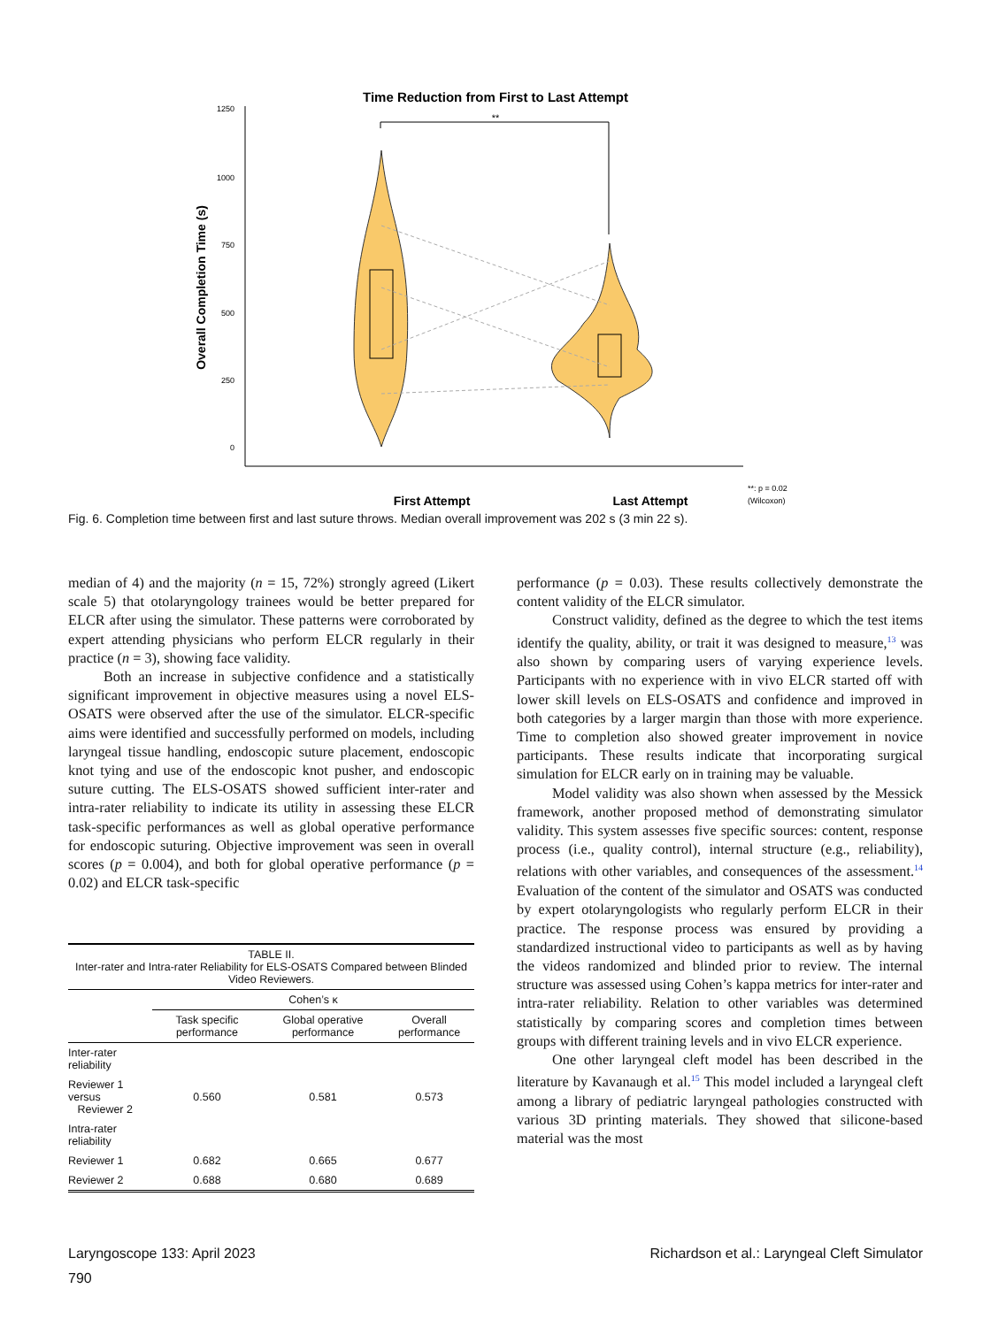Time Reduction from First to Last Attempt
1250
1000
750
500
250
0
Overall Completion Time (s)
**
First Attempt
Last Attempt
**: p = 0.02
(Wilcoxon)
Fig. 6. Completion time between first and last suture throws. Median overall improvement was 202 s (3 min 22 s).
median of 4) and the majority (n = 15, 72%) strongly agreed (Likert scale 5) that otolaryngology trainees would be better prepared for ELCR after using the simulator. These patterns were corroborated by expert attending physicians who perform ELCR regularly in their practice (n = 3), showing face validity.
Both an increase in subjective confidence and a statistically significant improvement in objective measures using a novel ELS-OSATS were observed after the use of the simulator. ELCR-specific aims were identified and successfully performed on models, including laryngeal tissue handling, endoscopic suture placement, endoscopic knot tying and use of the endoscopic knot pusher, and endoscopic suture cutting. The ELS-OSATS showed sufficient inter-rater and intra-rater reliability to indicate its utility in assessing these ELCR task-specific performances as well as global operative performance for endoscopic suturing. Objective improvement was seen in overall scores (p = 0.004), and both for global operative performance (p = 0.02) and ELCR task-specific
| TABLE II. Inter-rater and Intra-rater Reliability for ELS-OSATS Compared between Blinded Video Reviewers. | | | |
| --- | --- | --- | --- |
| | Cohen’s κ | | |
| | Task specific performance | Global operative performance | Overall performance |
| Inter-rater reliability | | | |
| Reviewer 1 versus Reviewer 2 | 0.560 | 0.581 | 0.573 |
| Intra-rater reliability | | | |
| Reviewer 1 | 0.682 | 0.665 | 0.677 |
| Reviewer 2 | 0.688 | 0.680 | 0.689 |
performance (p = 0.03). These results collectively demonstrate the content validity of the ELCR simulator.
Construct validity, defined as the degree to which the test items identify the quality, ability, or trait it was designed to measure,<sup>13</sup> was also shown by comparing users of varying experience levels. Participants with no experience with in vivo ELCR started off with lower skill levels on ELS-OSATS and confidence and improved in both categories by a larger margin than those with more experience. Time to completion also showed greater improvement in novice participants. These results indicate that incorporating surgical simulation for ELCR early on in training may be valuable.
Model validity was also shown when assessed by the Messick framework, another proposed method of demonstrating simulator validity. This system assesses five specific sources: content, response process (i.e., quality control), internal structure (e.g., reliability), relations with other variables, and consequences of the assessment.<sup>14</sup> Evaluation of the content of the simulator and OSATS was conducted by expert otolaryngologists who regularly perform ELCR in their practice. The response process was ensured by providing a standardized instructional video to participants as well as by having the videos randomized and blinded prior to review. The internal structure was assessed using Cohen’s kappa metrics for inter-rater and intra-rater reliability. Relation to other variables was determined statistically by comparing scores and completion times between groups with different training levels and in vivo ELCR experience.
One other laryngeal cleft model has been described in the literature by Kavanaugh et al.<sup>15</sup> This model included a laryngeal cleft among a library of pediatric laryngeal pathologies constructed with various 3D printing materials. They showed that silicone-based material was the most
Laryngoscope 133: April 2023 Richardson et al.: Laryngeal Cleft Simulator
790